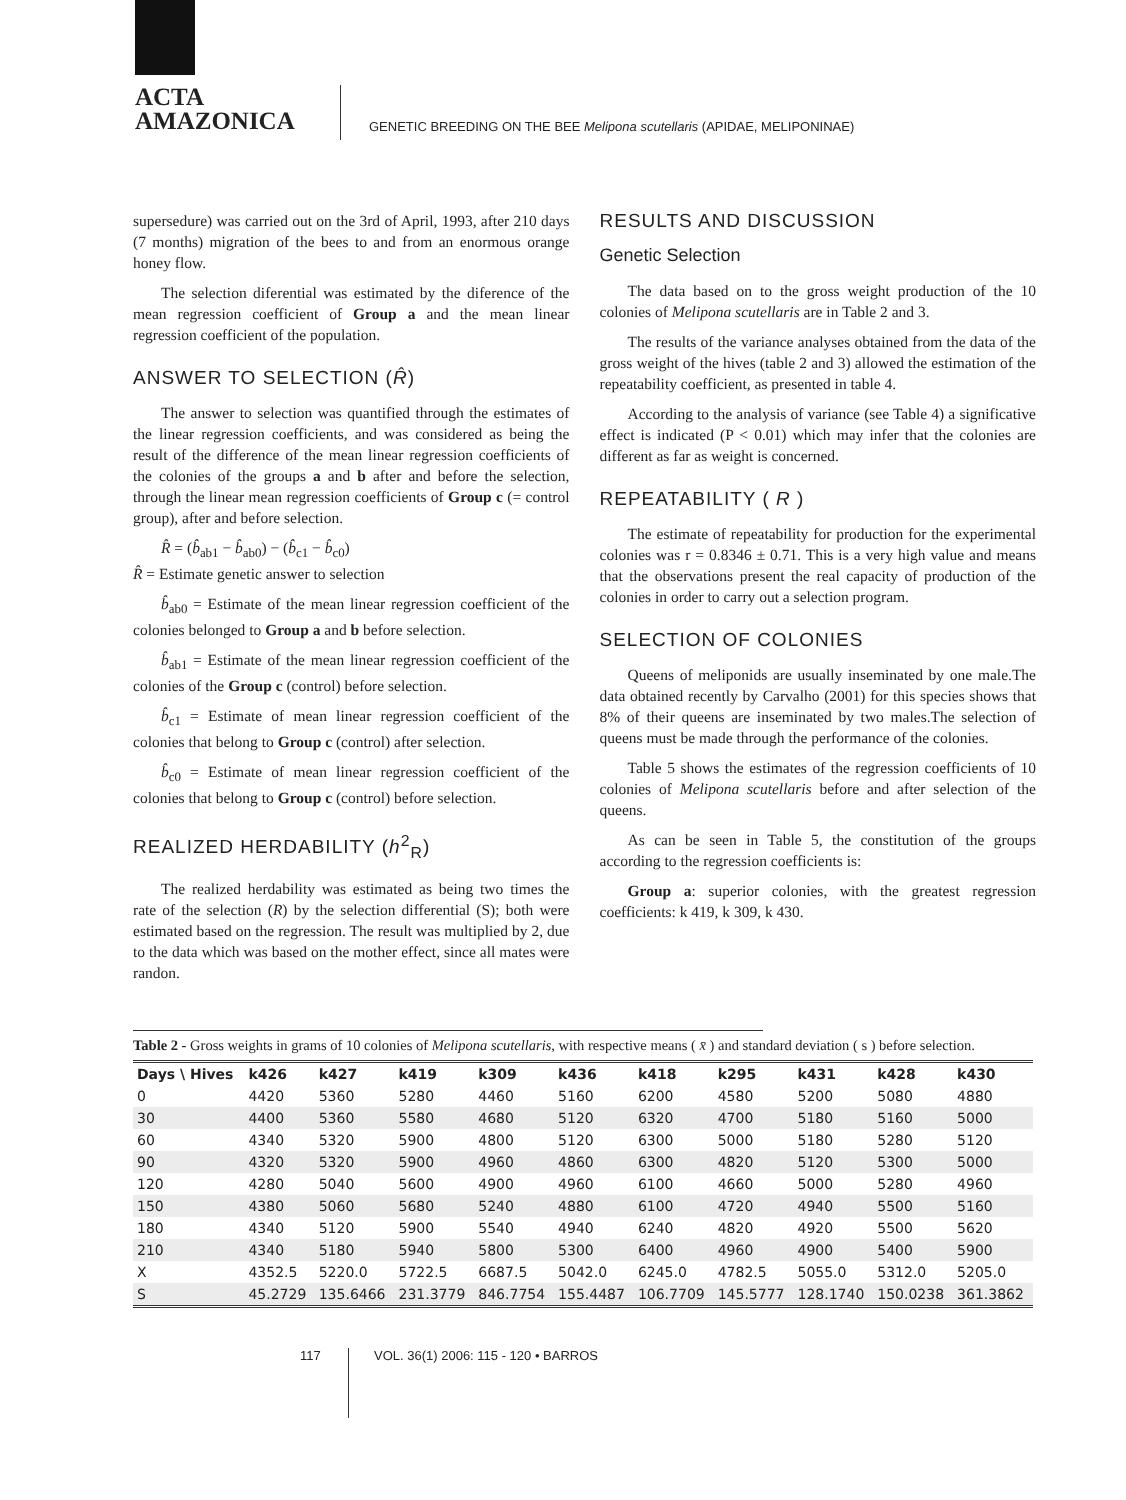ACTA
AMAZONICA
GENETIC BREEDING ON THE BEE Melipona scutellaris (APIDAE, MELIPONINAE)
supersedure) was carried out on the 3rd of April, 1993, after 210 days (7 months) migration of the bees to and from an enormous orange honey flow.
The selection diferential was estimated by the diference of the mean regression coefficient of Group a and the mean linear regression coefficient of the population.
ANSWER TO SELECTION (R̂)
The answer to selection was quantified through the estimates of the linear regression coefficients, and was considered as being the result of the difference of the mean linear regression coefficients of the colonies of the groups a and b after and before the selection, through the linear mean regression coefficients of Group c (= control group), after and before selection.
R̂ = (b̂<sub>ab1</sub> − b̂<sub>ab0</sub>) − (b̂<sub>c1</sub> − b̂<sub>c0</sub>)
R̂ = Estimate genetic answer to selection
b̂<sub>ab0</sub> = Estimate of the mean linear regression coefficient of the colonies belonged to Group a and b before selection.
b̂<sub>ab1</sub> = Estimate of the mean linear regression coefficient of the colonies of the Group c (control) before selection.
b̂<sub>c1</sub> = Estimate of mean linear regression coefficient of the colonies that belong to Group c (control) after selection.
b̂<sub>c0</sub> = Estimate of mean linear regression coefficient of the colonies that belong to Group c (control) before selection.
REALIZED HERDABILITY (h<sup>2</sup><sub>R</sub>)
The realized herdability was estimated as being two times the rate of the selection (R) by the selection differential (S); both were estimated based on the regression. The result was multiplied by 2, due to the data which was based on the mother effect, since all mates were randon.
RESULTS AND DISCUSSION
Genetic Selection
The data based on to the gross weight production of the 10 colonies of Melipona scutellaris are in Table 2 and 3.
The results of the variance analyses obtained from the data of the gross weight of the hives (table 2 and 3) allowed the estimation of the repeatability coefficient, as presented in table 4.
According to the analysis of variance (see Table 4) a significative effect is indicated (P < 0.01) which may infer that the colonies are different as far as weight is concerned.
REPEATABILITY ( R )
The estimate of repeatability for production for the experimental colonies was r = 0.8346 ± 0.71. This is a very high value and means that the observations present the real capacity of production of the colonies in order to carry out a selection program.
SELECTION OF COLONIES
Queens of meliponids are usually inseminated by one male.The data obtained recently by Carvalho (2001) for this species shows that 8% of their queens are inseminated by two males.The selection of queens must be made through the performance of the colonies.
Table 5 shows the estimates of the regression coefficients of 10 colonies of Melipona scutellaris before and after selection of the queens.
As can be seen in Table 5, the constitution of the groups according to the regression coefficients is:
Group a: superior colonies, with the greatest regression coefficients: k 419, k 309, k 430.
Table 2 - Gross weights in grams of 10 colonies of Melipona scutellaris, with respective means ( x̄ ) and standard deviation ( s ) before selection.
| Days \ Hives | k426 | k427 | k419 | k309 | k436 | k418 | k295 | k431 | k428 | k430 |
| --- | --- | --- | --- | --- | --- | --- | --- | --- | --- | --- |
| 0 | 4420 | 5360 | 5280 | 4460 | 5160 | 6200 | 4580 | 5200 | 5080 | 4880 |
| 30 | 4400 | 5360 | 5580 | 4680 | 5120 | 6320 | 4700 | 5180 | 5160 | 5000 |
| 60 | 4340 | 5320 | 5900 | 4800 | 5120 | 6300 | 5000 | 5180 | 5280 | 5120 |
| 90 | 4320 | 5320 | 5900 | 4960 | 4860 | 6300 | 4820 | 5120 | 5300 | 5000 |
| 120 | 4280 | 5040 | 5600 | 4900 | 4960 | 6100 | 4660 | 5000 | 5280 | 4960 |
| 150 | 4380 | 5060 | 5680 | 5240 | 4880 | 6100 | 4720 | 4940 | 5500 | 5160 |
| 180 | 4340 | 5120 | 5900 | 5540 | 4940 | 6240 | 4820 | 4920 | 5500 | 5620 |
| 210 | 4340 | 5180 | 5940 | 5800 | 5300 | 6400 | 4960 | 4900 | 5400 | 5900 |
| X | 4352.5 | 5220.0 | 5722.5 | 6687.5 | 5042.0 | 6245.0 | 4782.5 | 5055.0 | 5312.0 | 5205.0 |
| S | 45.2729 | 135.6466 | 231.3779 | 846.7754 | 155.4487 | 106.7709 | 145.5777 | 128.1740 | 150.0238 | 361.3862 |
117
VOL. 36(1) 2006: 115 - 120 • BARROS